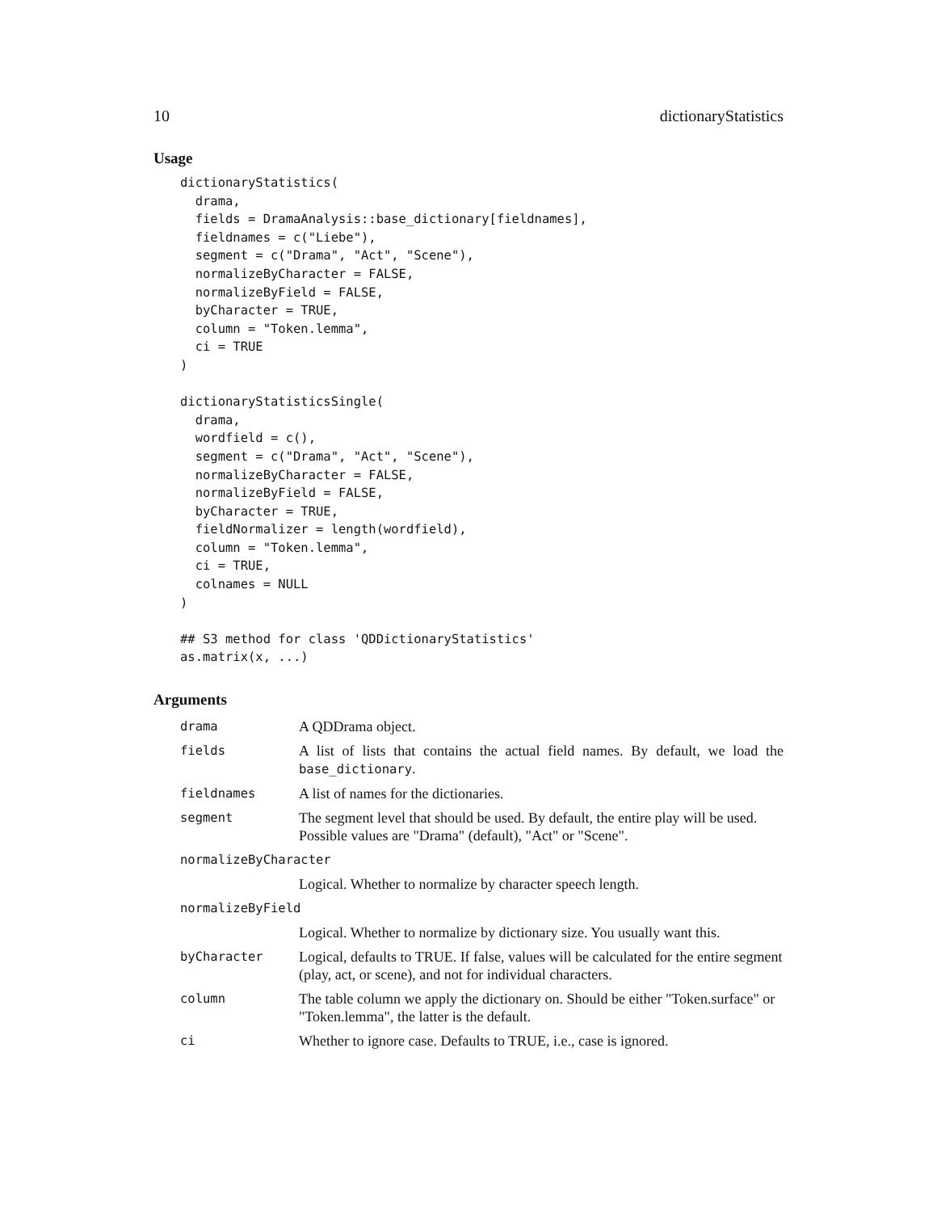10 dictionaryStatistics
Usage
dictionaryStatistics(
  drama,
  fields = DramaAnalysis::base_dictionary[fieldnames],
  fieldnames = c("Liebe"),
  segment = c("Drama", "Act", "Scene"),
  normalizeByCharacter = FALSE,
  normalizeByField = FALSE,
  byCharacter = TRUE,
  column = "Token.lemma",
  ci = TRUE
)

dictionaryStatisticsSingle(
  drama,
  wordfield = c(),
  segment = c("Drama", "Act", "Scene"),
  normalizeByCharacter = FALSE,
  normalizeByField = FALSE,
  byCharacter = TRUE,
  fieldNormalizer = length(wordfield),
  column = "Token.lemma",
  ci = TRUE,
  colnames = NULL
)

## S3 method for class 'QDDictionaryStatistics'
as.matrix(x, ...)
Arguments
| drama | A QDDrama object. |
| fields | A list of lists that contains the actual field names. By default, we load the base_dictionary . |
| fieldnames | A list of names for the dictionaries. |
| segment | The segment level that should be used. By default, the entire play will be used. Possible values are "Drama" (default), "Act" or "Scene". |
| normalizeByCharacter | |
| | Logical. Whether to normalize by character speech length. |
| normalizeByField | |
| | Logical. Whether to normalize by dictionary size. You usually want this. |
| byCharacter | Logical, defaults to TRUE. If false, values will be calculated for the entire segment (play, act, or scene), and not for individual characters. |
| column | The table column we apply the dictionary on. Should be either "Token.surface" or "Token.lemma", the latter is the default. |
| ci | Whether to ignore case. Defaults to TRUE, i.e., case is ignored. |